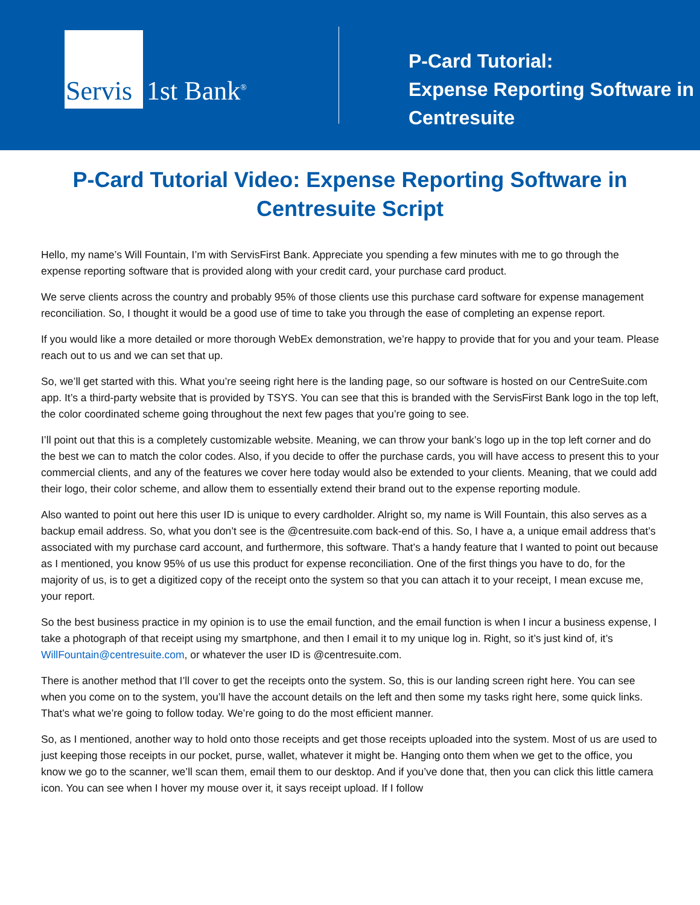Servis
1st Bank<sup>®</sup>
P-Card Tutorial:
Expense Reporting Software in
Centresuite
P-Card Tutorial Video: Expense Reporting Software in
Centresuite Script
Hello, my name’s Will Fountain, I’m with ServisFirst Bank. Appreciate you spending a few minutes with me to go through the expense reporting software that is provided along with your credit card, your purchase card product.
We serve clients across the country and probably 95% of those clients use this purchase card software for expense management reconciliation. So, I thought it would be a good use of time to take you through the ease of completing an expense report.
If you would like a more detailed or more thorough WebEx demonstration, we’re happy to provide that for you and your team. Please reach out to us and we can set that up.
So, we’ll get started with this. What you’re seeing right here is the landing page, so our software is hosted on our CentreSuite.com app. It’s a third-party website that is provided by TSYS. You can see that this is branded with the ServisFirst Bank logo in the top left, the color coordinated scheme going throughout the next few pages that you’re going to see.
I’ll point out that this is a completely customizable website. Meaning, we can throw your bank’s logo up in the top left corner and do the best we can to match the color codes. Also, if you decide to offer the purchase cards, you will have access to present this to your commercial clients, and any of the features we cover here today would also be extended to your clients. Meaning, that we could add their logo, their color scheme, and allow them to essentially extend their brand out to the expense reporting module.
Also wanted to point out here this user ID is unique to every cardholder. Alright so, my name is Will Fountain, this also serves as a backup email address. So, what you don’t see is the @centresuite.com back-end of this. So, I have a, a unique email address that’s associated with my purchase card account, and furthermore, this software. That’s a handy feature that I wanted to point out because as I mentioned, you know 95% of us use this product for expense reconciliation. One of the first things you have to do, for the majority of us, is to get a digitized copy of the receipt onto the system so that you can attach it to your receipt, I mean excuse me, your report.
So the best business practice in my opinion is to use the email function, and the email function is when I incur a business expense, I take a photograph of that receipt using my smartphone, and then I email it to my unique log in. Right, so it’s just kind of, it’s WillFountain@centresuite.com, or whatever the user ID is @centresuite.com.
There is another method that I’ll cover to get the receipts onto the system. So, this is our landing screen right here. You can see when you come on to the system, you’ll have the account details on the left and then some my tasks right here, some quick links. That’s what we’re going to follow today. We’re going to do the most efficient manner.
So, as I mentioned, another way to hold onto those receipts and get those receipts uploaded into the system. Most of us are used to just keeping those receipts in our pocket, purse, wallet, whatever it might be. Hanging onto them when we get to the office, you know we go to the scanner, we’ll scan them, email them to our desktop. And if you’ve done that, then you can click this little camera icon. You can see when I hover my mouse over it, it says receipt upload. If I follow